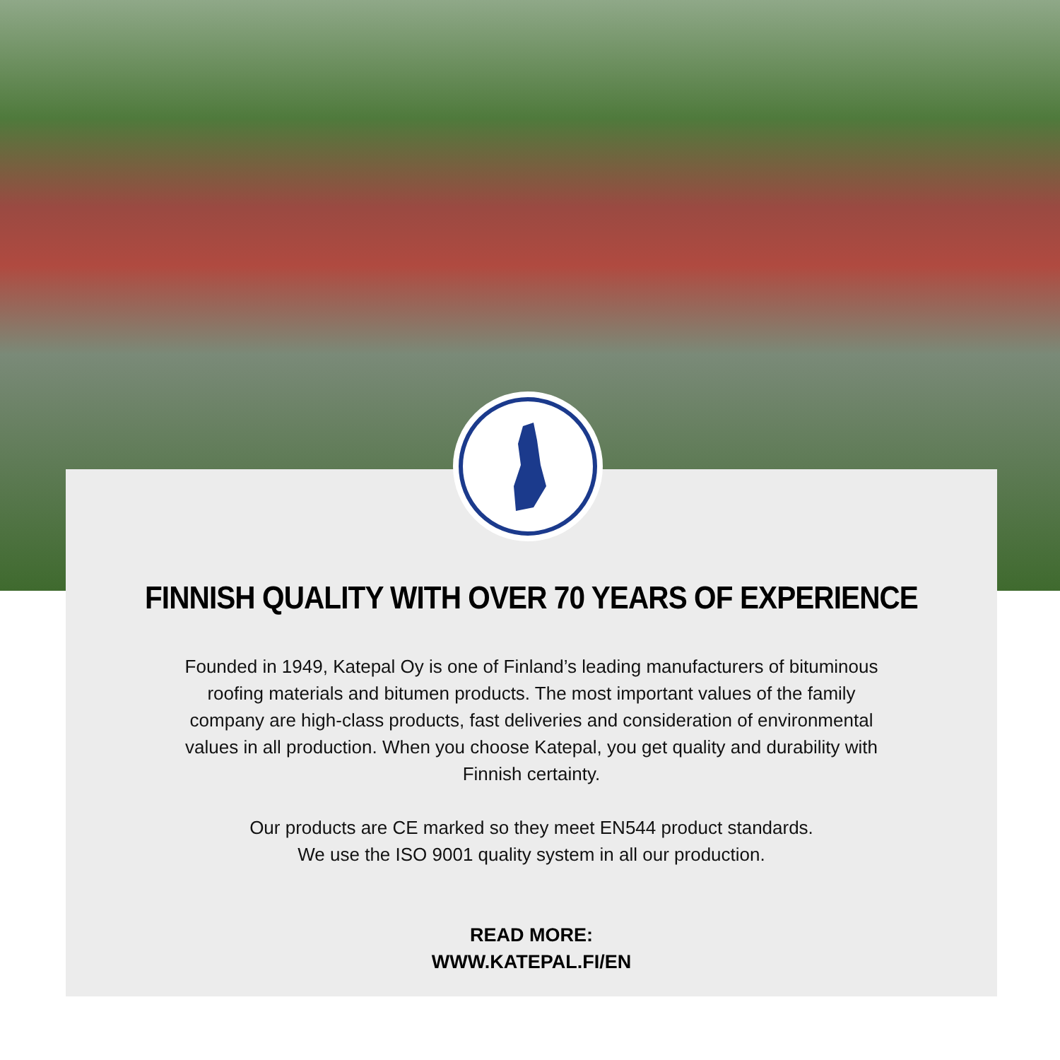FINNISH QUALITY WITH OVER 70 YEARS OF EXPERIENCE
Founded in 1949, Katepal Oy is one of Finland’s leading manufacturers of bituminous roofing materials and bitumen products. The most important values of the family company are high-class products, fast deliveries and consideration of environmental values in all production. When you choose Katepal, you get quality and durability with Finnish certainty.
Our products are CE marked so they meet EN544 product standards.
We use the ISO 9001 quality system in all our production.
READ MORE:
WWW.KATEPAL.FI/EN